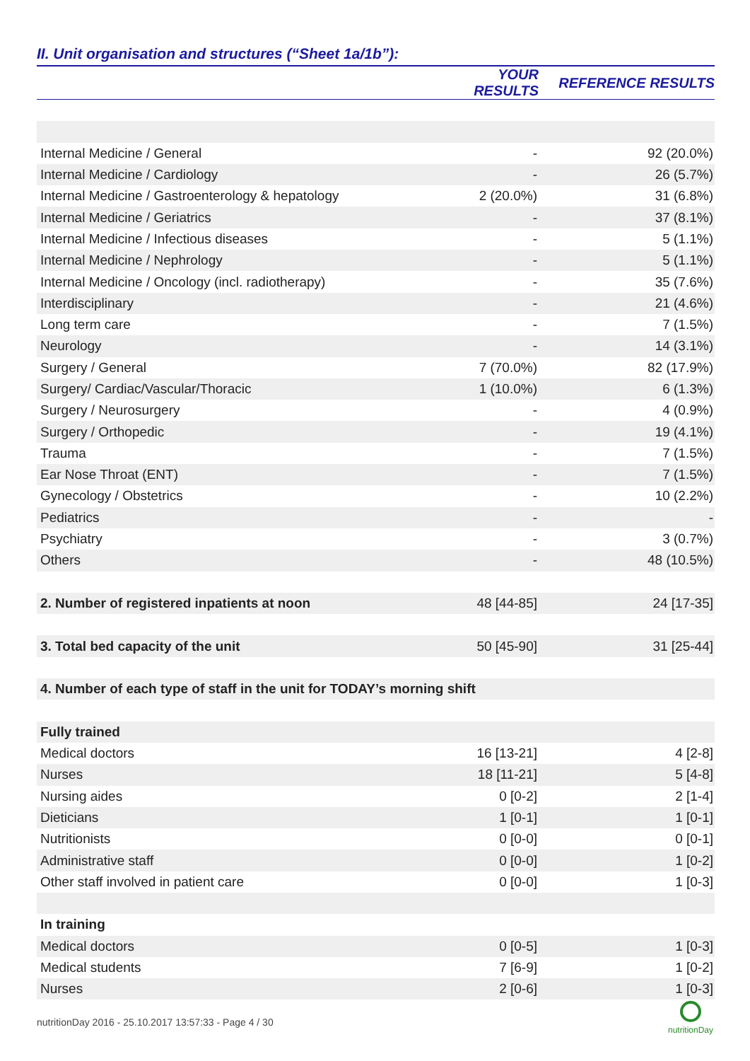II. Unit organisation and structures (“Sheet 1a/1b”):
| | YOUR RESULTS | REFERENCE RESULTS |
| --- | --- | --- |
| Internal Medicine / General | - | 92 (20.0%) |
| Internal Medicine / Cardiology | - | 26 (5.7%) |
| Internal Medicine / Gastroenterology & hepatology | 2 (20.0%) | 31 (6.8%) |
| Internal Medicine / Geriatrics | - | 37 (8.1%) |
| Internal Medicine / Infectious diseases | - | 5 (1.1%) |
| Internal Medicine / Nephrology | - | 5 (1.1%) |
| Internal Medicine / Oncology (incl. radiotherapy) | - | 35 (7.6%) |
| Interdisciplinary | - | 21 (4.6%) |
| Long term care | - | 7 (1.5%) |
| Neurology | - | 14 (3.1%) |
| Surgery / General | 7 (70.0%) | 82 (17.9%) |
| Surgery/ Cardiac/Vascular/Thoracic | 1 (10.0%) | 6 (1.3%) |
| Surgery / Neurosurgery | - | 4 (0.9%) |
| Surgery / Orthopedic | - | 19 (4.1%) |
| Trauma | - | 7 (1.5%) |
| Ear Nose Throat (ENT) | - | 7 (1.5%) |
| Gynecology / Obstetrics | - | 10 (2.2%) |
| Pediatrics | - | - |
| Psychiatry | - | 3 (0.7%) |
| Others | - | 48 (10.5%) |
| 2. Number of registered inpatients at noon | 48 [44-85] | 24 [17-35] |
| 3. Total bed capacity of the unit | 50 [45-90] | 31 [25-44] |
| 4. Number of each type of staff in the unit for TODAY’s morning shift | | |
| Fully trained | | |
| Medical doctors | 16 [13-21] | 4 [2-8] |
| Nurses | 18 [11-21] | 5 [4-8] |
| Nursing aides | 0 [0-2] | 2 [1-4] |
| Dieticians | 1 [0-1] | 1 [0-1] |
| Nutritionists | 0 [0-0] | 0 [0-1] |
| Administrative staff | 0 [0-0] | 1 [0-2] |
| Other staff involved in patient care | 0 [0-0] | 1 [0-3] |
| In training | | |
| Medical doctors | 0 [0-5] | 1 [0-3] |
| Medical students | 7 [6-9] | 1 [0-2] |
| Nurses | 2 [0-6] | 1 [0-3] |
nutritionDay 2016 - 25.10.2017 13:57:33 - Page 4 / 30
nutritionDay